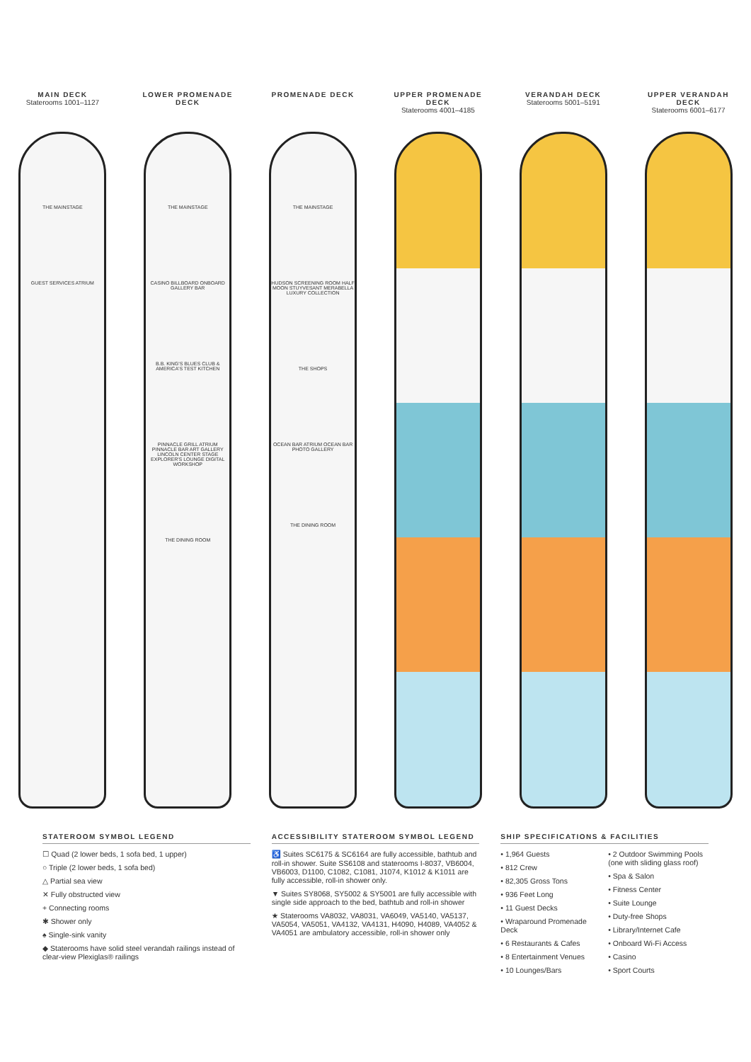MAIN DECK
Staterooms 1001–1127
LOWER PROMENADE DECK PROMENADE DECK UPPER PROMENADE DECK
Staterooms 4001–4185
VERANDAH DECK
Staterooms 5001–5191
UPPER VERANDAH DECK
Staterooms 6001–6177
THE MAINSTAGE
GUEST SERVICES ATRIUM
THE MAINSTAGE
CASINO BILLBOARD ONBOARD GALLERY BAR
B.B. KING'S BLUES CLUB & AMERICA'S TEST KITCHEN
PINNACLE GRILL ATRIUM PINNACLE BAR ART GALLERY LINCOLN CENTER STAGE EXPLORER'S LOUNGE DIGITAL WORKSHOP
THE DINING ROOM
THE MAINSTAGE
HUDSON SCREENING ROOM HALF MOON STUYVESANT MERABELLA LUXURY COLLECTION
THE SHOPS
OCEAN BAR ATRIUM OCEAN BAR PHOTO GALLERY
THE DINING ROOM
STATEROOM SYMBOL LEGEND
☐ Quad (2 lower beds, 1 sofa bed, 1 upper)
○ Triple (2 lower beds, 1 sofa bed)
△ Partial sea view
✕ Fully obstructed view
+ Connecting rooms
✱ Shower only
♠ Single-sink vanity
◆ Staterooms have solid steel verandah railings instead of clear-view Plexiglas® railings
ACCESSIBILITY STATEROOM SYMBOL LEGEND
♿ Suites SC6175 & SC6164 are fully accessible, bathtub and roll-in shower. Suite SS6108 and staterooms I-8037, VB6004, VB6003, D1100, C1082, C1081, J1074, K1012 & K1011 are fully accessible, roll-in shower only.
▼ Suites SY8068, SY5002 & SY5001 are fully accessible with single side approach to the bed, bathtub and roll-in shower
★ Staterooms VA8032, VA8031, VA6049, VA5140, VA5137, VA5054, VA5051, VA4132, VA4131, H4090, H4089, VA4052 & VA4051 are ambulatory accessible, roll-in shower only
SHIP SPECIFICATIONS & FACILITIES
• 1,964 Guests
• 812 Crew
• 82,305 Gross Tons
• 936 Feet Long
• 11 Guest Decks
• Wraparound Promenade Deck
• 6 Restaurants & Cafes
• 8 Entertainment Venues
• 10 Lounges/Bars
• 2 Outdoor Swimming Pools (one with sliding glass roof)
• Spa & Salon
• Fitness Center
• Suite Lounge
• Duty-free Shops
• Library/Internet Cafe
• Onboard Wi-Fi Access
• Casino
• Sport Courts